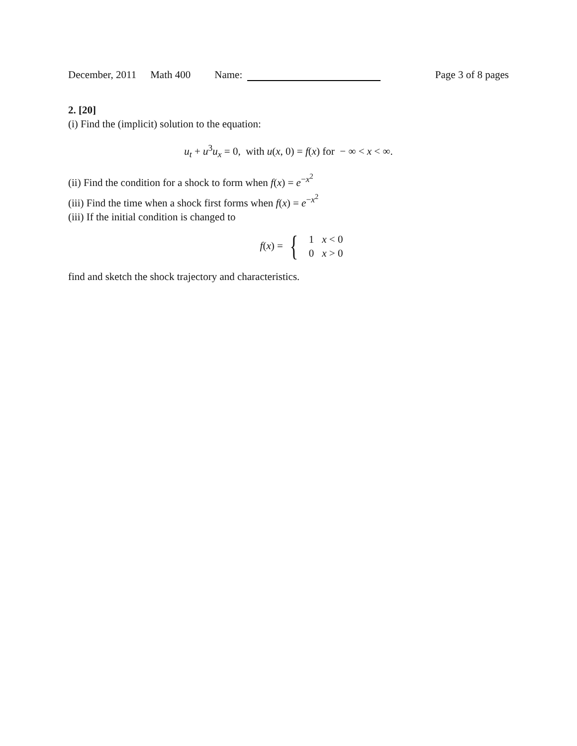December, 2011 Math 400 Name: Page 3 of 8 pages
2. [20]
(i) Find the (implicit) solution to the equation:
u<sub>t</sub> + u<sup>3</sup>u<sub>x</sub> = 0, with u(x, 0) = f(x) for − ∞ < x < ∞.
(ii) Find the condition for a shock to form when f(x) = e<sup>−x<sup>2</sup></sup>
(iii) Find the time when a shock first forms when f(x) = e<sup>−x<sup>2</sup></sup>
(iii) If the initial condition is changed to
f(x) = {
| 1 | x < 0 |
| 0 | x > 0 |
find and sketch the shock trajectory and characteristics.